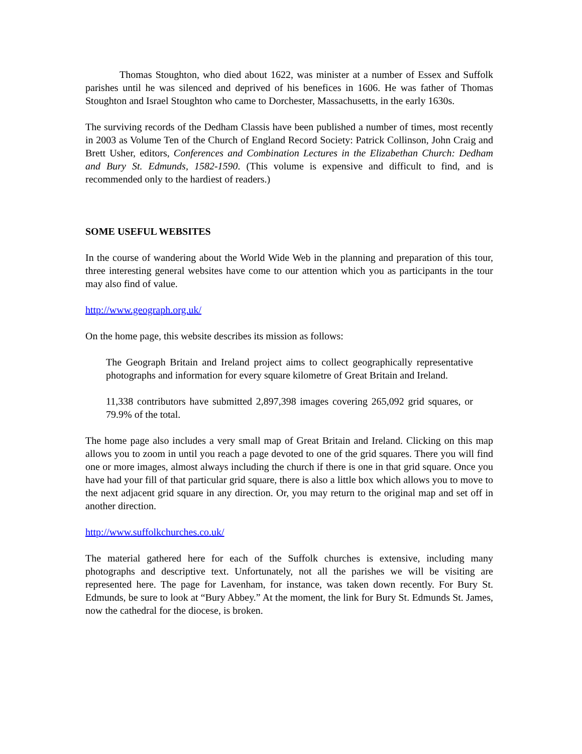Thomas Stoughton, who died about 1622, was minister at a number of Essex and Suffolk parishes until he was silenced and deprived of his benefices in 1606. He was father of Thomas Stoughton and Israel Stoughton who came to Dorchester, Massachusetts, in the early 1630s.
The surviving records of the Dedham Classis have been published a number of times, most recently in 2003 as Volume Ten of the Church of England Record Society: Patrick Collinson, John Craig and Brett Usher, editors, Conferences and Combination Lectures in the Elizabethan Church: Dedham and Bury St. Edmunds, 1582-1590. (This volume is expensive and difficult to find, and is recommended only to the hardiest of readers.)
SOME USEFUL WEBSITES
In the course of wandering about the World Wide Web in the planning and preparation of this tour, three interesting general websites have come to our attention which you as participants in the tour may also find of value.
http://www.geograph.org.uk/
On the home page, this website describes its mission as follows:
The Geograph Britain and Ireland project aims to collect geographically representative photographs and information for every square kilometre of Great Britain and Ireland.
11,338 contributors have submitted 2,897,398 images covering 265,092 grid squares, or 79.9% of the total.
The home page also includes a very small map of Great Britain and Ireland. Clicking on this map allows you to zoom in until you reach a page devoted to one of the grid squares. There you will find one or more images, almost always including the church if there is one in that grid square. Once you have had your fill of that particular grid square, there is also a little box which allows you to move to the next adjacent grid square in any direction. Or, you may return to the original map and set off in another direction.
http://www.suffolkchurches.co.uk/
The material gathered here for each of the Suffolk churches is extensive, including many photographs and descriptive text. Unfortunately, not all the parishes we will be visiting are represented here. The page for Lavenham, for instance, was taken down recently. For Bury St. Edmunds, be sure to look at “Bury Abbey.” At the moment, the link for Bury St. Edmunds St. James, now the cathedral for the diocese, is broken.